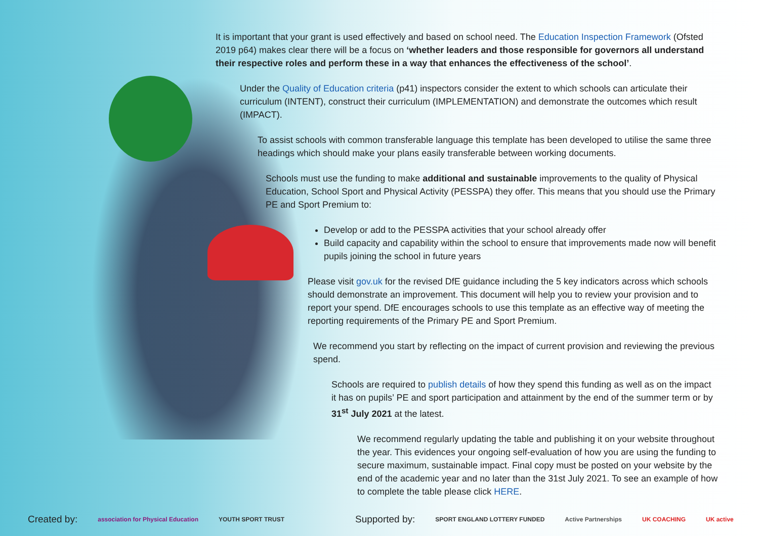It is important that your grant is used effectively and based on school need. The Education Inspection Framework (Ofsted 2019 p64) makes clear there will be a focus on ‘whether leaders and those responsible for governors all understand their respective roles and perform these in a way that enhances the effectiveness of the school’.
Under the Quality of Education criteria (p41) inspectors consider the extent to which schools can articulate their curriculum (INTENT), construct their curriculum (IMPLEMENTATION) and demonstrate the outcomes which result (IMPACT).
To assist schools with common transferable language this template has been developed to utilise the same three headings which should make your plans easily transferable between working documents.
Schools must use the funding to make additional and sustainable improvements to the quality of Physical Education, School Sport and Physical Activity (PESSPA) they offer. This means that you should use the Primary PE and Sport Premium to:
Develop or add to the PESSPA activities that your school already offer
Build capacity and capability within the school to ensure that improvements made now will benefit pupils joining the school in future years
Please visit gov.uk for the revised DfE guidance including the 5 key indicators across which schools should demonstrate an improvement. This document will help you to review your provision and to report your spend. DfE encourages schools to use this template as an effective way of meeting the reporting requirements of the Primary PE and Sport Premium.
We recommend you start by reflecting on the impact of current provision and reviewing the previous spend.
Schools are required to publish details of how they spend this funding as well as on the impact it has on pupils’ PE and sport participation and attainment by the end of the summer term or by 31<sup>st</sup> July 2021 at the latest.
We recommend regularly updating the table and publishing it on your website throughout the year. This evidences your ongoing self-evaluation of how you are using the funding to secure maximum, sustainable impact. Final copy must be posted on your website by the end of the academic year and no later than the 31st July 2021. To see an example of how to complete the table please click HERE.
Created by: association for Physical Education YOUTH SPORT TRUST Supported by: SPORT ENGLAND LOTTERY FUNDED Active Partnerships UK COACHING UK active